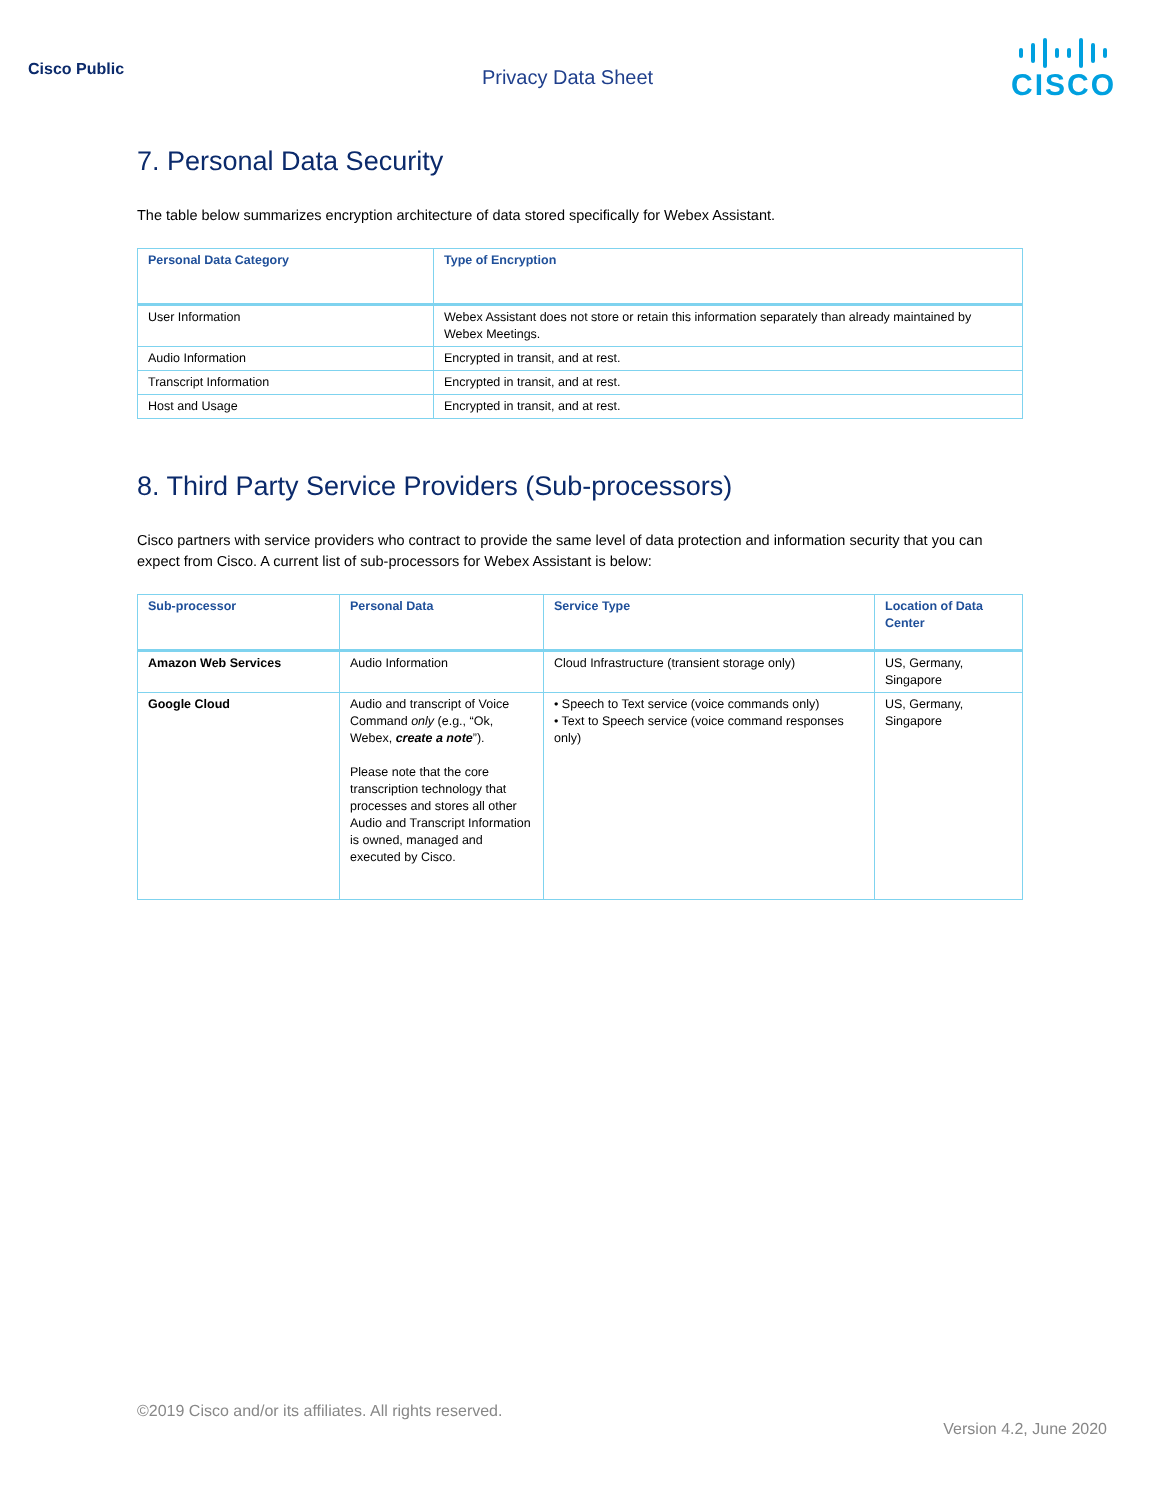Cisco Public
Privacy Data Sheet
CISCO
7. Personal Data Security
The table below summarizes encryption architecture of data stored specifically for Webex Assistant.
| Personal Data Category | Type of Encryption |
| --- | --- |
| User Information | Webex Assistant does not store or retain this information separately than already maintained by Webex Meetings. |
| Audio Information | Encrypted in transit, and at rest. |
| Transcript Information | Encrypted in transit, and at rest. |
| Host and Usage | Encrypted in transit, and at rest. |
8. Third Party Service Providers (Sub-processors)
Cisco partners with service providers who contract to provide the same level of data protection and information security that you can expect from Cisco. A current list of sub-processors for Webex Assistant is below:
| Sub-processor | Personal Data | Service Type | Location of Data Center |
| --- | --- | --- | --- |
| Amazon Web Services | Audio Information | Cloud Infrastructure (transient storage only) | US, Germany, Singapore |
| Google Cloud | Audio and transcript of Voice Command only (e.g., “Ok, Webex, create a note ”). Please note that the core transcription technology that processes and stores all other Audio and Transcript Information is owned, managed and executed by Cisco. | • Speech to Text service (voice commands only) • Text to Speech service (voice command responses only) | US, Germany, Singapore |
©2019 Cisco and/or its affiliates. All rights reserved.
Version 4.2, June 2020